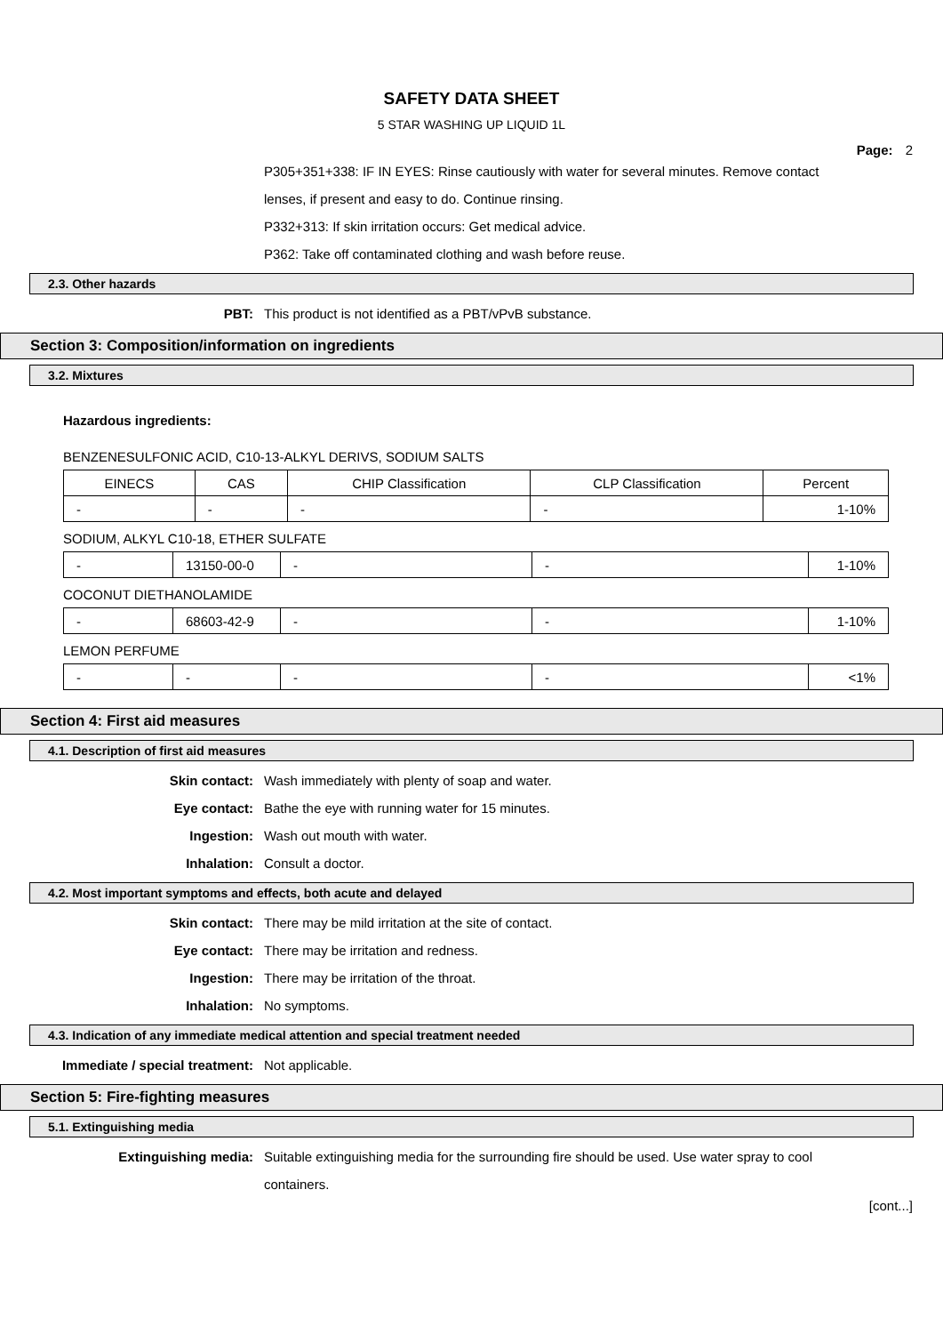SAFETY DATA SHEET
5 STAR WASHING UP LIQUID 1L
Page: 2
P305+351+338: IF IN EYES: Rinse cautiously with water for several minutes. Remove contact lenses, if present and easy to do. Continue rinsing.
P332+313: If skin irritation occurs: Get medical advice.
P362: Take off contaminated clothing and wash before reuse.
2.3. Other hazards
PBT: This product is not identified as a PBT/vPvB substance.
Section 3: Composition/information on ingredients
3.2. Mixtures
Hazardous ingredients:
BENZENESULFONIC ACID, C10-13-ALKYL DERIVS, SODIUM SALTS
| EINECS | CAS | CHIP Classification | CLP Classification | Percent |
| --- | --- | --- | --- | --- |
| - | - | - | - | 1-10% |
SODIUM, ALKYL C10-18, ETHER SULFATE
| - | 13150-00-0 | - | - | 1-10% |
COCONUT DIETHANOLAMIDE
| - | 68603-42-9 | - | - | 1-10% |
LEMON PERFUME
| - | - | - | - | <1% |
Section 4: First aid measures
4.1. Description of first aid measures
Skin contact: Wash immediately with plenty of soap and water.
Eye contact: Bathe the eye with running water for 15 minutes.
Ingestion: Wash out mouth with water.
Inhalation: Consult a doctor.
4.2. Most important symptoms and effects, both acute and delayed
Skin contact: There may be mild irritation at the site of contact.
Eye contact: There may be irritation and redness.
Ingestion: There may be irritation of the throat.
Inhalation: No symptoms.
4.3. Indication of any immediate medical attention and special treatment needed
Immediate / special treatment: Not applicable.
Section 5: Fire-fighting measures
5.1. Extinguishing media
Extinguishing media: Suitable extinguishing media for the surrounding fire should be used. Use water spray to cool containers.
[cont...]